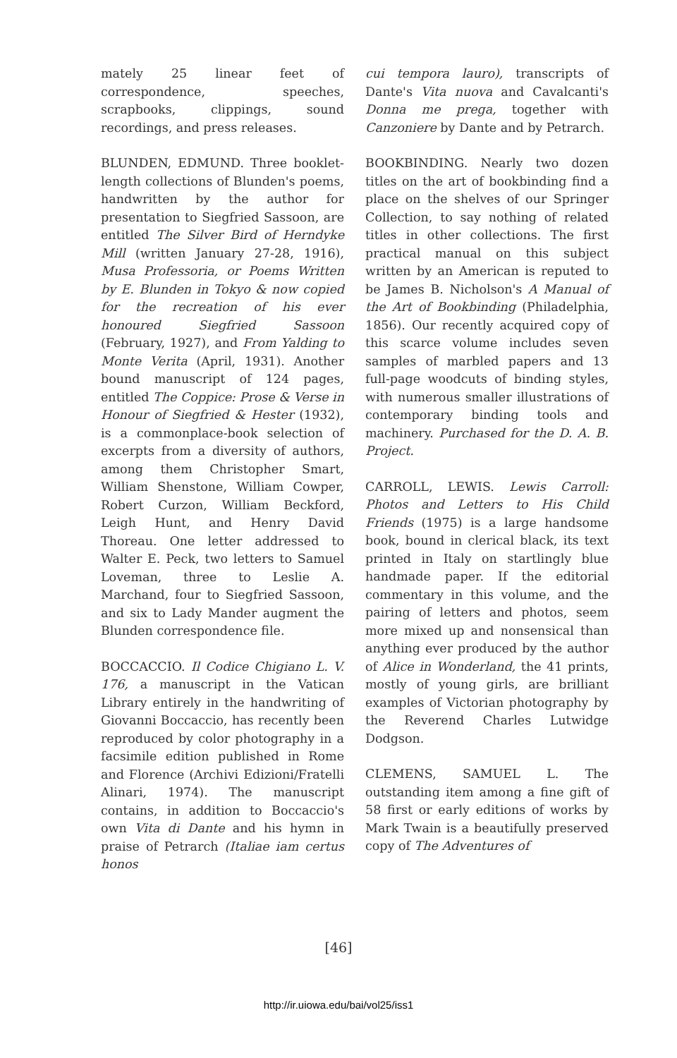mately 25 linear feet of correspondence, speeches, scrapbooks, clippings, sound recordings, and press releases.
BLUNDEN, EDMUND. Three booklet-length collections of Blunden's poems, handwritten by the author for presentation to Siegfried Sassoon, are entitled The Silver Bird of Herndyke Mill (written January 27-28, 1916), Musa Professoria, or Poems Written by E. Blunden in Tokyo & now copied for the recreation of his ever honoured Siegfried Sassoon (February, 1927), and From Yalding to Monte Verita (April, 1931). Another bound manuscript of 124 pages, entitled The Coppice: Prose & Verse in Honour of Siegfried & Hester (1932), is a commonplace-book selection of excerpts from a diversity of authors, among them Christopher Smart, William Shenstone, William Cowper, Robert Curzon, William Beckford, Leigh Hunt, and Henry David Thoreau. One letter addressed to Walter E. Peck, two letters to Samuel Loveman, three to Leslie A. Marchand, four to Siegfried Sassoon, and six to Lady Mander augment the Blunden correspondence file.
BOCCACCIO. Il Codice Chigiano L. V. 176, a manuscript in the Vatican Library entirely in the handwriting of Giovanni Boccaccio, has recently been reproduced by color photography in a facsimile edition published in Rome and Florence (Archivi Edizioni/Fratelli Alinari, 1974). The manuscript contains, in addition to Boccaccio's own Vita di Dante and his hymn in praise of Petrarch (Italiae iam certus honos
cui tempora lauro), transcripts of Dante's Vita nuova and Cavalcanti's Donna me prega, together with Canzoniere by Dante and by Petrarch.
BOOKBINDING. Nearly two dozen titles on the art of bookbinding find a place on the shelves of our Springer Collection, to say nothing of related titles in other collections. The first practical manual on this subject written by an American is reputed to be James B. Nicholson's A Manual of the Art of Bookbinding (Philadelphia, 1856). Our recently acquired copy of this scarce volume includes seven samples of marbled papers and 13 full-page woodcuts of binding styles, with numerous smaller illustrations of contemporary binding tools and machinery. Purchased for the D. A. B. Project.
CARROLL, LEWIS. Lewis Carroll: Photos and Letters to His Child Friends (1975) is a large handsome book, bound in clerical black, its text printed in Italy on startlingly blue handmade paper. If the editorial commentary in this volume, and the pairing of letters and photos, seem more mixed up and nonsensical than anything ever produced by the author of Alice in Wonderland, the 41 prints, mostly of young girls, are brilliant examples of Victorian photography by the Reverend Charles Lutwidge Dodgson.
CLEMENS, SAMUEL L. The outstanding item among a fine gift of 58 first or early editions of works by Mark Twain is a beautifully preserved copy of The Adventures of
[46]
http://ir.uiowa.edu/bai/vol25/iss1